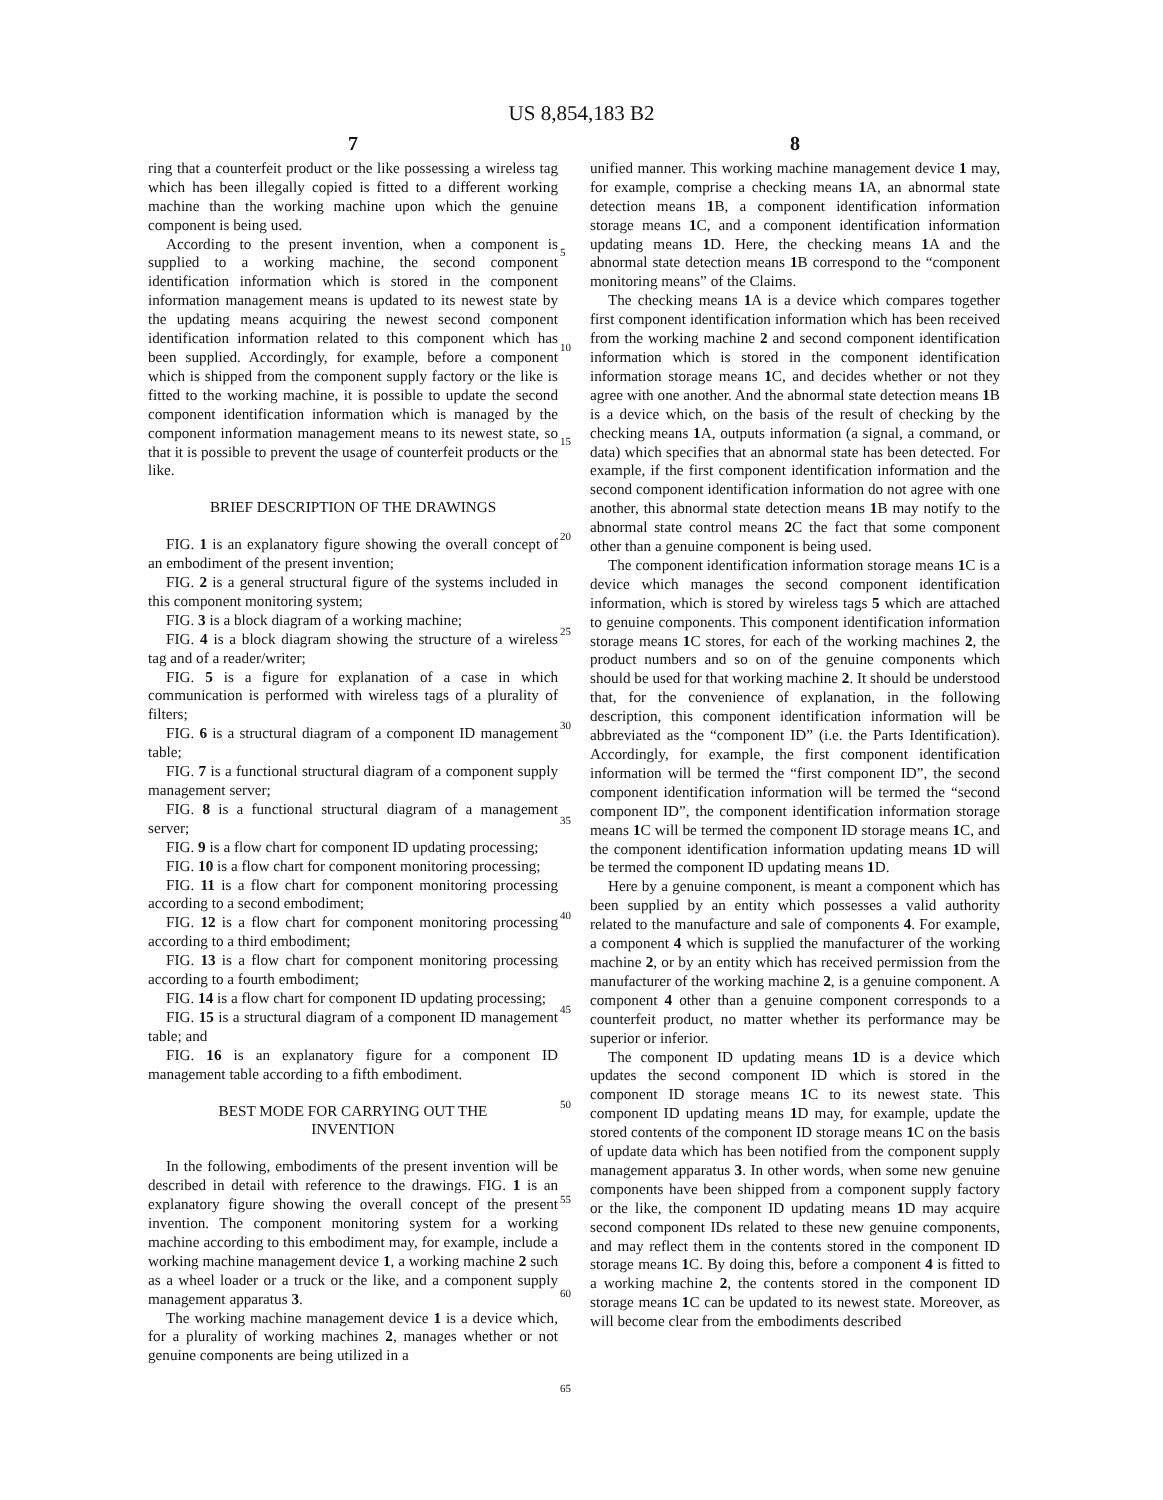US 8,854,183 B2
7
ring that a counterfeit product or the like possessing a wireless tag which has been illegally copied is fitted to a different working machine than the working machine upon which the genuine component is being used.
According to the present invention, when a component is supplied to a working machine, the second component identification information which is stored in the component information management means is updated to its newest state by the updating means acquiring the newest second component identification information related to this component which has been supplied. Accordingly, for example, before a component which is shipped from the component supply factory or the like is fitted to the working machine, it is possible to update the second component identification information which is managed by the component information management means to its newest state, so that it is possible to prevent the usage of counterfeit products or the like.
BRIEF DESCRIPTION OF THE DRAWINGS
FIG. 1 is an explanatory figure showing the overall concept of an embodiment of the present invention;
FIG. 2 is a general structural figure of the systems included in this component monitoring system;
FIG. 3 is a block diagram of a working machine;
FIG. 4 is a block diagram showing the structure of a wireless tag and of a reader/writer;
FIG. 5 is a figure for explanation of a case in which communication is performed with wireless tags of a plurality of filters;
FIG. 6 is a structural diagram of a component ID management table;
FIG. 7 is a functional structural diagram of a component supply management server;
FIG. 8 is a functional structural diagram of a management server;
FIG. 9 is a flow chart for component ID updating processing;
FIG. 10 is a flow chart for component monitoring processing;
FIG. 11 is a flow chart for component monitoring processing according to a second embodiment;
FIG. 12 is a flow chart for component monitoring processing according to a third embodiment;
FIG. 13 is a flow chart for component monitoring processing according to a fourth embodiment;
FIG. 14 is a flow chart for component ID updating processing;
FIG. 15 is a structural diagram of a component ID management table; and
FIG. 16 is an explanatory figure for a component ID management table according to a fifth embodiment.
BEST MODE FOR CARRYING OUT THE
INVENTION
In the following, embodiments of the present invention will be described in detail with reference to the drawings. FIG. 1 is an explanatory figure showing the overall concept of the present invention. The component monitoring system for a working machine according to this embodiment may, for example, include a working machine management device 1, a working machine 2 such as a wheel loader or a truck or the like, and a component supply management apparatus 3.
The working machine management device 1 is a device which, for a plurality of working machines 2, manages whether or not genuine components are being utilized in a
8
5
10
15
20
25
30
35
40
45
50
55
60
65
unified manner. This working machine management device 1 may, for example, comprise a checking means 1 A, an abnormal state detection means 1 B, a component identification information storage means 1 C, and a component identification information updating means 1 D. Here, the checking means 1 A and the abnormal state detection means 1 B correspond to the “component monitoring means” of the Claims.
The checking means 1 A is a device which compares together first component identification information which has been received from the working machine 2 and second component identification information which is stored in the component identification information storage means 1 C, and decides whether or not they agree with one another. And the abnormal state detection means 1 B is a device which, on the basis of the result of checking by the checking means 1 A, outputs information (a signal, a command, or data) which specifies that an abnormal state has been detected. For example, if the first component identification information and the second component identification information do not agree with one another, this abnormal state detection means 1 B may notify to the abnormal state control means 2 C the fact that some component other than a genuine component is being used.
The component identification information storage means 1 C is a device which manages the second component identification information, which is stored by wireless tags 5 which are attached to genuine components. This component identification information storage means 1 C stores, for each of the working machines 2, the product numbers and so on of the genuine components which should be used for that working machine 2. It should be understood that, for the convenience of explanation, in the following description, this component identification information will be abbreviated as the “component ID” (i.e. the Parts Identification). Accordingly, for example, the first component identification information will be termed the “first component ID”, the second component identification information will be termed the “second component ID”, the component identification information storage means 1 C will be termed the component ID storage means 1 C, and the component identification information updating means 1 D will be termed the component ID updating means 1 D.
Here by a genuine component, is meant a component which has been supplied by an entity which possesses a valid authority related to the manufacture and sale of components 4. For example, a component 4 which is supplied the manufacturer of the working machine 2, or by an entity which has received permission from the manufacturer of the working machine 2, is a genuine component. A component 4 other than a genuine component corresponds to a counterfeit product, no matter whether its performance may be superior or inferior.
The component ID updating means 1 D is a device which updates the second component ID which is stored in the component ID storage means 1 C to its newest state. This component ID updating means 1 D may, for example, update the stored contents of the component ID storage means 1 C on the basis of update data which has been notified from the component supply management apparatus 3. In other words, when some new genuine components have been shipped from a component supply factory or the like, the component ID updating means 1 D may acquire second component IDs related to these new genuine components, and may reflect them in the contents stored in the component ID storage means 1 C. By doing this, before a component 4 is fitted to a working machine 2, the contents stored in the component ID storage means 1 C can be updated to its newest state. Moreover, as will become clear from the embodiments described